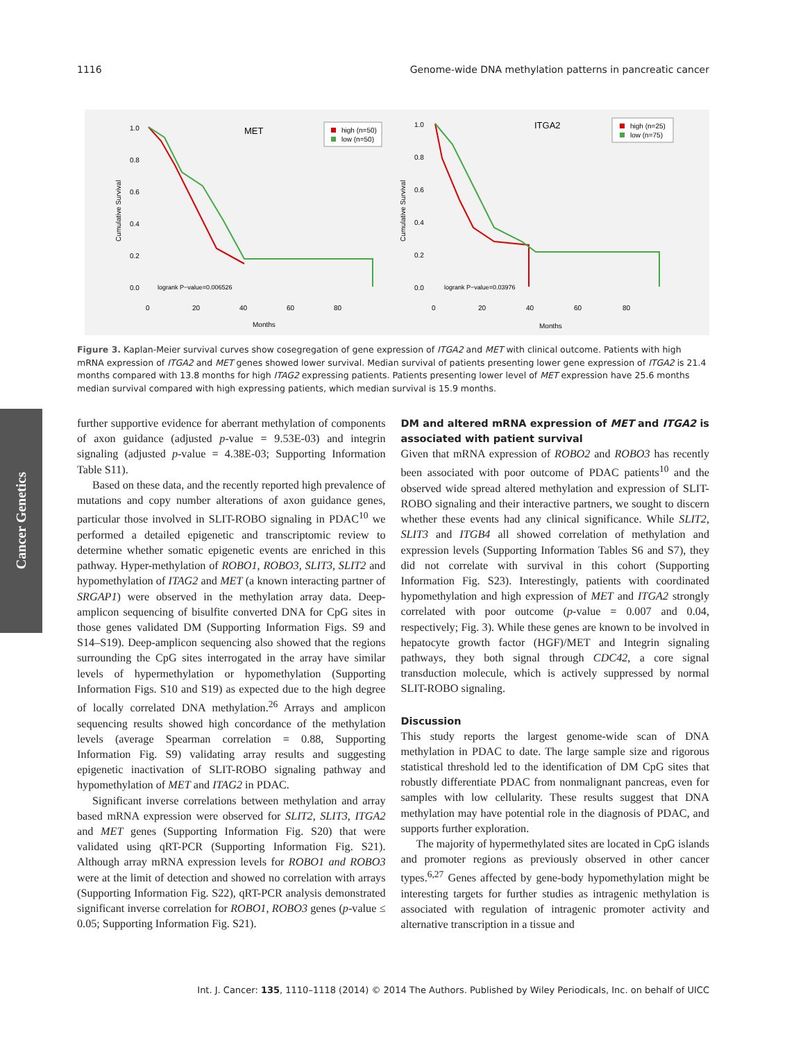1116 Genome-wide DNA methylation patterns in pancreatic cancer
MET
high (n=50)
low (n=50)
1.0
0.8
0.6
0.4
0.2
0.0
logrank P−value=0.006526
0
20
40
60
80
Months
Cumulative Survival
ITGA2
high (n=25)
low (n=75)
1.0
0.8
0.6
0.4
0.2
0.0
logrank P−value=0.03976
0
20
40
60
80
Months
Cumulative Survival
Figure 3. Kaplan-Meier survival curves show cosegregation of gene expression of ITGA2 and MET with clinical outcome. Patients with high mRNA expression of ITGA2 and MET genes showed lower survival. Median survival of patients presenting lower gene expression of ITGA2 is 21.4 months compared with 13.8 months for high ITAG2 expressing patients. Patients presenting lower level of MET expression have 25.6 months median survival compared with high expressing patients, which median survival is 15.9 months.
Cancer Genetics
further supportive evidence for aberrant methylation of components of axon guidance (adjusted p-value = 9.53E-03) and integrin signaling (adjusted p-value = 4.38E-03; Supporting Information Table S11).
Based on these data, and the recently reported high prevalence of mutations and copy number alterations of axon guidance genes, particular those involved in SLIT-ROBO signaling in PDAC<sup>10</sup> we performed a detailed epigenetic and transcriptomic review to determine whether somatic epigenetic events are enriched in this pathway. Hyper-methylation of ROBO1, ROBO3, SLIT3, SLIT2 and hypomethylation of ITAG2 and MET (a known interacting partner of SRGAP1) were observed in the methylation array data. Deep-amplicon sequencing of bisulfite converted DNA for CpG sites in those genes validated DM (Supporting Information Figs. S9 and S14–S19). Deep-amplicon sequencing also showed that the regions surrounding the CpG sites interrogated in the array have similar levels of hypermethylation or hypomethylation (Supporting Information Figs. S10 and S19) as expected due to the high degree of locally correlated DNA methylation.<sup>26</sup> Arrays and amplicon sequencing results showed high concordance of the methylation levels (average Spearman correlation = 0.88, Supporting Information Fig. S9) validating array results and suggesting epigenetic inactivation of SLIT-ROBO signaling pathway and hypomethylation of MET and ITAG2 in PDAC.
Significant inverse correlations between methylation and array based mRNA expression were observed for SLIT2, SLIT3, ITGA2 and MET genes (Supporting Information Fig. S20) that were validated using qRT-PCR (Supporting Information Fig. S21). Although array mRNA expression levels for ROBO1 and ROBO3 were at the limit of detection and showed no correlation with arrays (Supporting Information Fig. S22), qRT-PCR analysis demonstrated significant inverse correlation for ROBO1, ROBO3 genes (p-value ≤ 0.05; Supporting Information Fig. S21).
DM and altered mRNA expression of MET and ITGA2 is associated with patient survival
Given that mRNA expression of ROBO2 and ROBO3 has recently been associated with poor outcome of PDAC patients<sup>10</sup> and the observed wide spread altered methylation and expression of SLIT-ROBO signaling and their interactive partners, we sought to discern whether these events had any clinical significance. While SLIT2, SLIT3 and ITGB4 all showed correlation of methylation and expression levels (Supporting Information Tables S6 and S7), they did not correlate with survival in this cohort (Supporting Information Fig. S23). Interestingly, patients with coordinated hypomethylation and high expression of MET and ITGA2 strongly correlated with poor outcome (p-value = 0.007 and 0.04, respectively; Fig. 3). While these genes are known to be involved in hepatocyte growth factor (HGF)/MET and Integrin signaling pathways, they both signal through CDC42, a core signal transduction molecule, which is actively suppressed by normal SLIT-ROBO signaling.
Discussion
This study reports the largest genome-wide scan of DNA methylation in PDAC to date. The large sample size and rigorous statistical threshold led to the identification of DM CpG sites that robustly differentiate PDAC from nonmalignant pancreas, even for samples with low cellularity. These results suggest that DNA methylation may have potential role in the diagnosis of PDAC, and supports further exploration.
The majority of hypermethylated sites are located in CpG islands and promoter regions as previously observed in other cancer types.<sup>6,27</sup> Genes affected by gene-body hypomethylation might be interesting targets for further studies as intragenic methylation is associated with regulation of intragenic promoter activity and alternative transcription in a tissue and
Int. J. Cancer: 135, 1110–1118 (2014) © 2014 The Authors. Published by Wiley Periodicals, Inc. on behalf of UICC